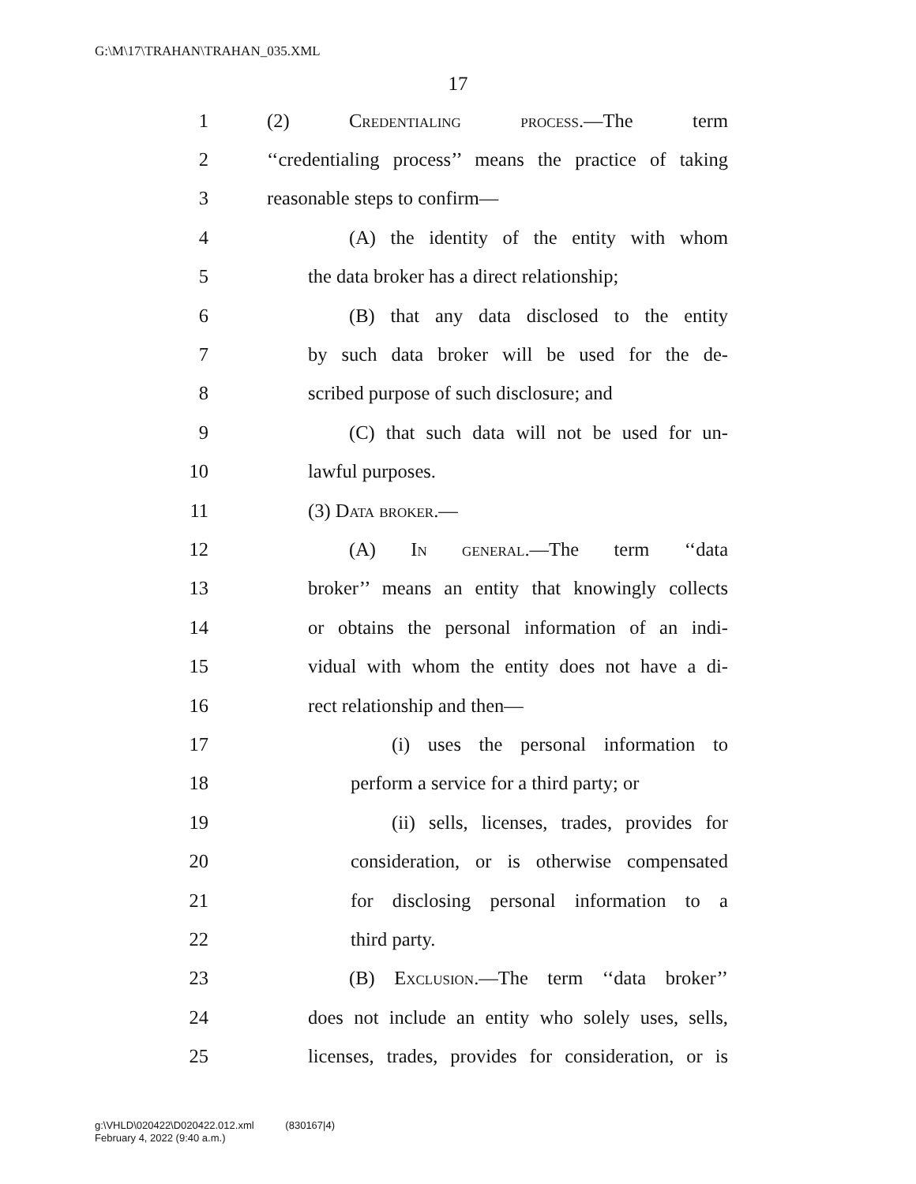G:\M\17\TRAHAN\TRAHAN_035.XML
17
1 (2) Credentialing process.—The term
2 ‘‘credentialing process’’ means the practice of taking
3 reasonable steps to confirm—
4 (A) the identity of the entity with whom
5 the data broker has a direct relationship;
6 (B) that any data disclosed to the entity
7 by such data broker will be used for the de-
8 scribed purpose of such disclosure; and
9 (C) that such data will not be used for un-
10 lawful purposes.
11 (3) Data broker.—
12 (A) In general.—The term ‘‘data
13 broker’’ means an entity that knowingly collects
14 or obtains the personal information of an indi-
15 vidual with whom the entity does not have a di-
16 rect relationship and then—
17 (i) uses the personal information to
18 perform a service for a third party; or
19 (ii) sells, licenses, trades, provides for
20 consideration, or is otherwise compensated
21 for disclosing personal information to a
22 third party.
23 (B) Exclusion.—The term ‘‘data broker’’
24 does not include an entity who solely uses, sells,
25 licenses, trades, provides for consideration, or is
g:\VHLD\020422\D020422.012.xml (830167|4)
February 4, 2022 (9:40 a.m.)